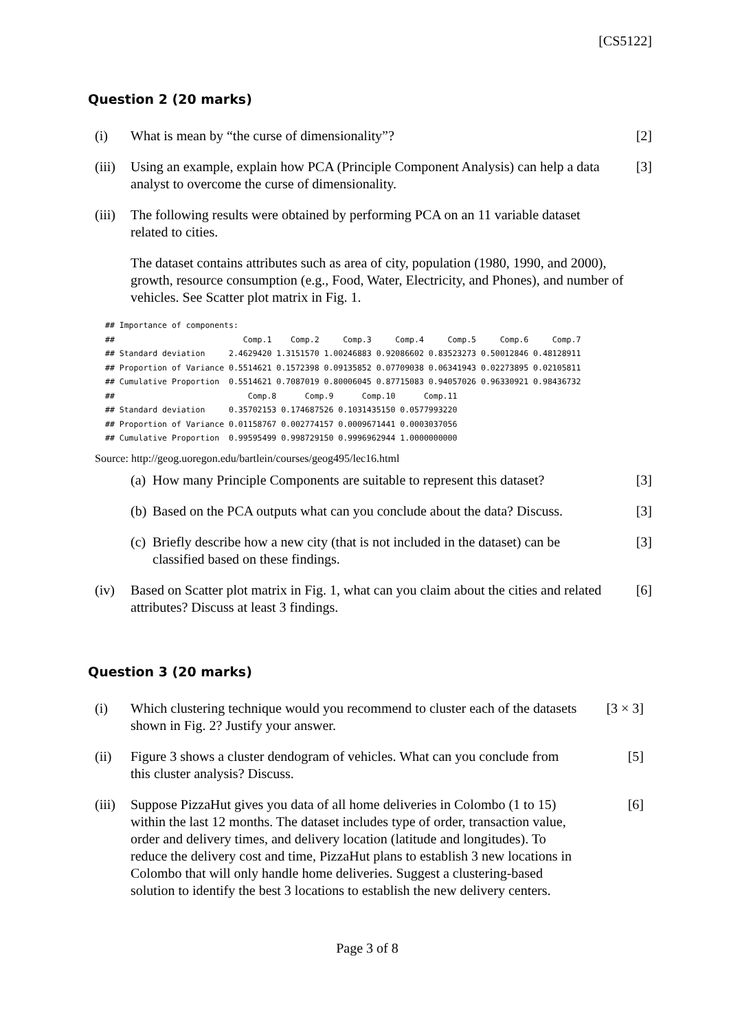[CS5122]
Question 2 (20 marks)
(i) What is mean by “the curse of dimensionality”?
[2]
(iii)
Using an example, explain how PCA (Principle Component Analysis) can help a data analyst to overcome the curse of dimensionality.
[3]
(iii)
The following results were obtained by performing PCA on an 11 variable dataset related to cities.
The dataset contains attributes such as area of city, population (1980, 1990, and 2000), growth, resource consumption (e.g., Food, Water, Electricity, and Phones), and number of vehicles. See Scatter plot matrix in Fig. 1.
## Importance of components:
##                           Comp.1    Comp.2     Comp.3     Comp.4     Comp.5     Comp.6     Comp.7
## Standard deviation     2.4629420 1.3151570 1.00246883 0.92086602 0.83523273 0.50012846 0.48128911
## Proportion of Variance 0.5514621 0.1572398 0.09135852 0.07709038 0.06341943 0.02273895 0.02105811
## Cumulative Proportion  0.5514621 0.7087019 0.80006045 0.87715083 0.94057026 0.96330921 0.98436732
##                            Comp.8      Comp.9      Comp.10      Comp.11
## Standard deviation     0.35702153 0.174687526 0.1031435150 0.0577993220
## Proportion of Variance 0.01158767 0.002774157 0.0009671441 0.0003037056
## Cumulative Proportion  0.99595499 0.998729150 0.9996962944 1.0000000000
Source: http://geog.uoregon.edu/bartlein/courses/geog495/lec16.html
(a)
How many Principle Components are suitable to represent this dataset?
[3]
(b)
Based on the PCA outputs what can you conclude about the data? Discuss.
[3]
(c)
Briefly describe how a new city (that is not included in the dataset) can be classified based on these findings.
[3]
(iv) Based on Scatter plot matrix in Fig. 1, what can you claim about the cities and related attributes? Discuss at least 3 findings.
[6]
Question 3 (20 marks)
(i) Which clustering technique would you recommend to cluster each of the datasets shown in Fig. 2? Justify your answer.
[3 × 3]
(ii) Figure 3 shows a cluster dendogram of vehicles. What can you conclude from this cluster analysis? Discuss.
[5]
(iii)
Suppose PizzaHut gives you data of all home deliveries in Colombo (1 to 15) within the last 12 months. The dataset includes type of order, transaction value, order and delivery times, and delivery location (latitude and longitudes). To reduce the delivery cost and time, PizzaHut plans to establish 3 new locations in Colombo that will only handle home deliveries. Suggest a clustering-based solution to identify the best 3 locations to establish the new delivery centers.
[6]
Page 3 of 8